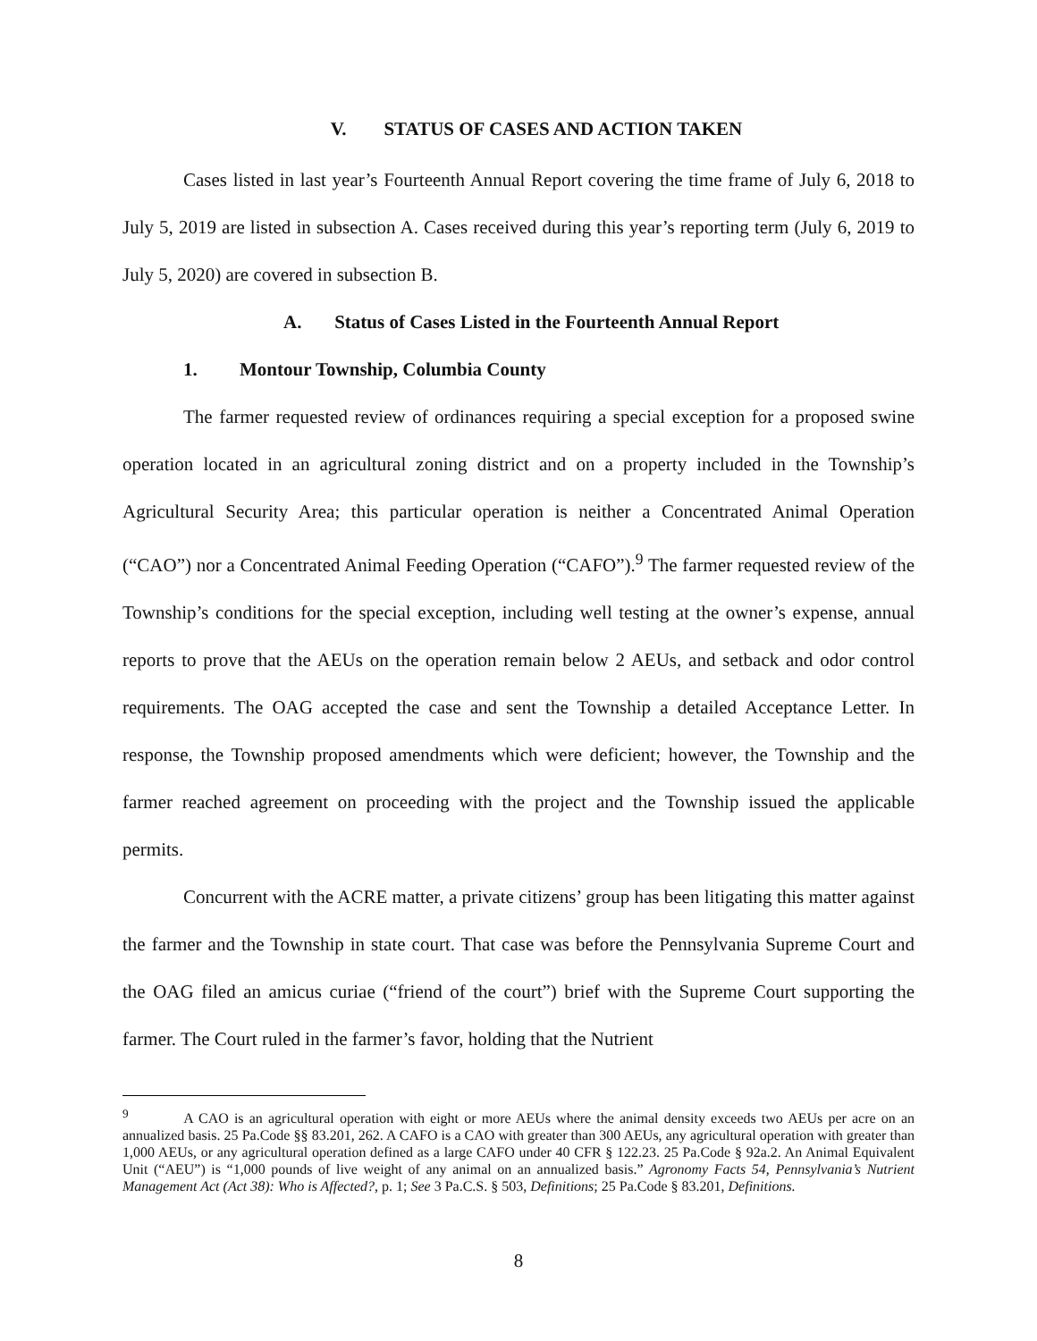V. STATUS OF CASES AND ACTION TAKEN
Cases listed in last year’s Fourteenth Annual Report covering the time frame of July 6, 2018 to July 5, 2019 are listed in subsection A. Cases received during this year’s reporting term (July 6, 2019 to July 5, 2020) are covered in subsection B.
A. Status of Cases Listed in the Fourteenth Annual Report
1. Montour Township, Columbia County
The farmer requested review of ordinances requiring a special exception for a proposed swine operation located in an agricultural zoning district and on a property included in the Township’s Agricultural Security Area; this particular operation is neither a Concentrated Animal Operation (“CAO”) nor a Concentrated Animal Feeding Operation (“CAFO”).<sup>9</sup> The farmer requested review of the Township’s conditions for the special exception, including well testing at the owner’s expense, annual reports to prove that the AEUs on the operation remain below 2 AEUs, and setback and odor control requirements. The OAG accepted the case and sent the Township a detailed Acceptance Letter. In response, the Township proposed amendments which were deficient; however, the Township and the farmer reached agreement on proceeding with the project and the Township issued the applicable permits.
Concurrent with the ACRE matter, a private citizens’ group has been litigating this matter against the farmer and the Township in state court. That case was before the Pennsylvania Supreme Court and the OAG filed an amicus curiae (“friend of the court”) brief with the Supreme Court supporting the farmer. The Court ruled in the farmer’s favor, holding that the Nutrient
<sup>9</sup> A CAO is an agricultural operation with eight or more AEUs where the animal density exceeds two AEUs per acre on an annualized basis. 25 Pa.Code §§ 83.201, 262. A CAFO is a CAO with greater than 300 AEUs, any agricultural operation with greater than 1,000 AEUs, or any agricultural operation defined as a large CAFO under 40 CFR § 122.23. 25 Pa.Code § 92a.2. An Animal Equivalent Unit (“AEU”) is “1,000 pounds of live weight of any animal on an annualized basis.” Agronomy Facts 54, Pennsylvania’s Nutrient Management Act (Act 38): Who is Affected?, p. 1; See 3 Pa.C.S. § 503, Definitions; 25 Pa.Code § 83.201, Definitions.
8